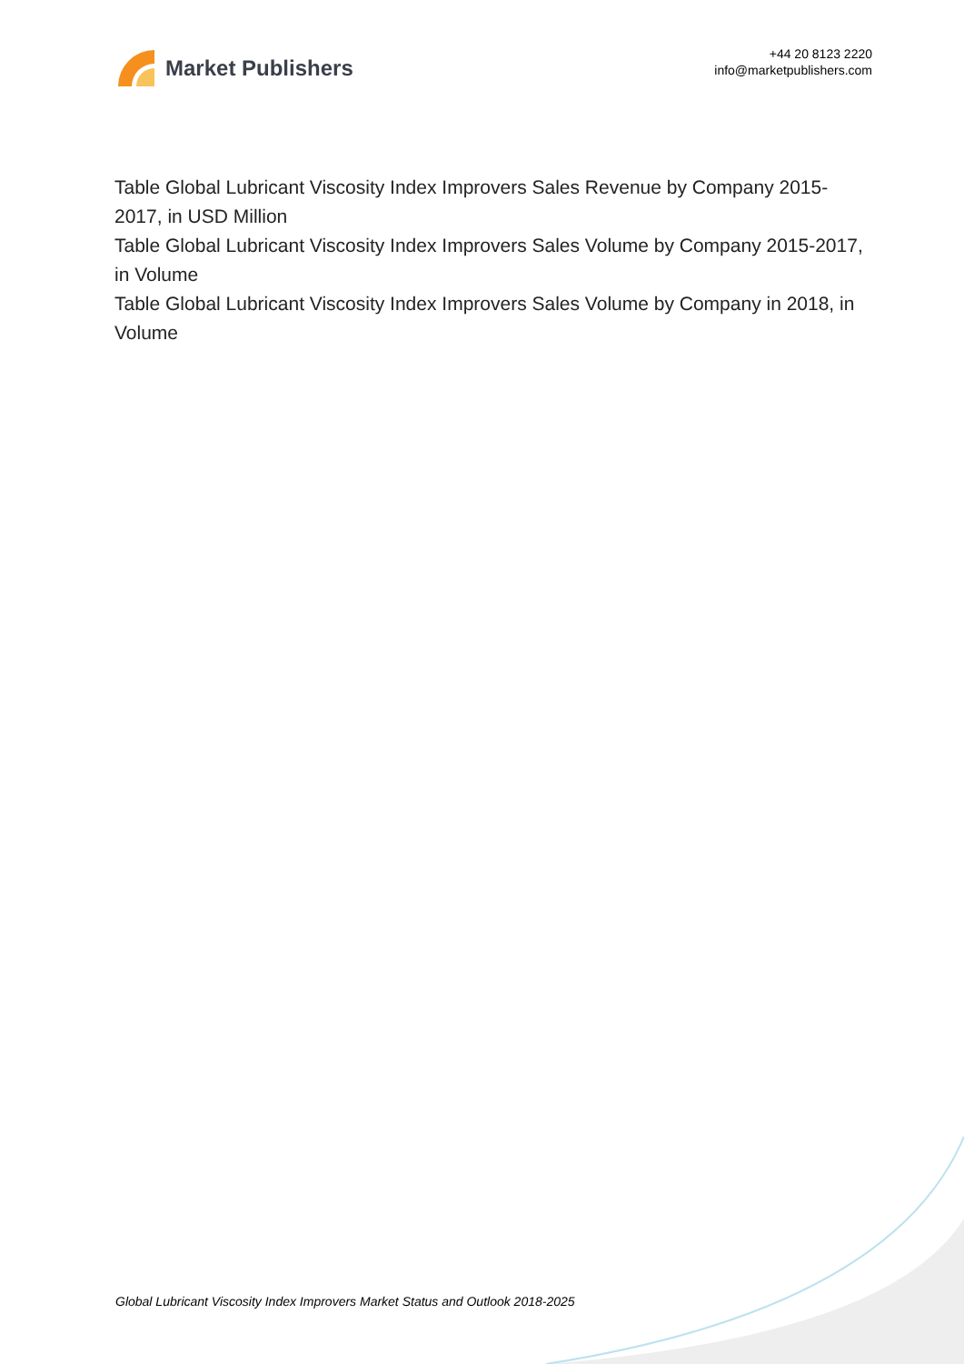Market Publishers
+44 20 8123 2220
info@marketpublishers.com
Table Global Lubricant Viscosity Index Improvers Sales Revenue by Company 2015-2017, in USD Million
Table Global Lubricant Viscosity Index Improvers Sales Volume by Company 2015-2017, in Volume
Table Global Lubricant Viscosity Index Improvers Sales Volume by Company in 2018, in Volume
Global Lubricant Viscosity Index Improvers Market Status and Outlook 2018-2025